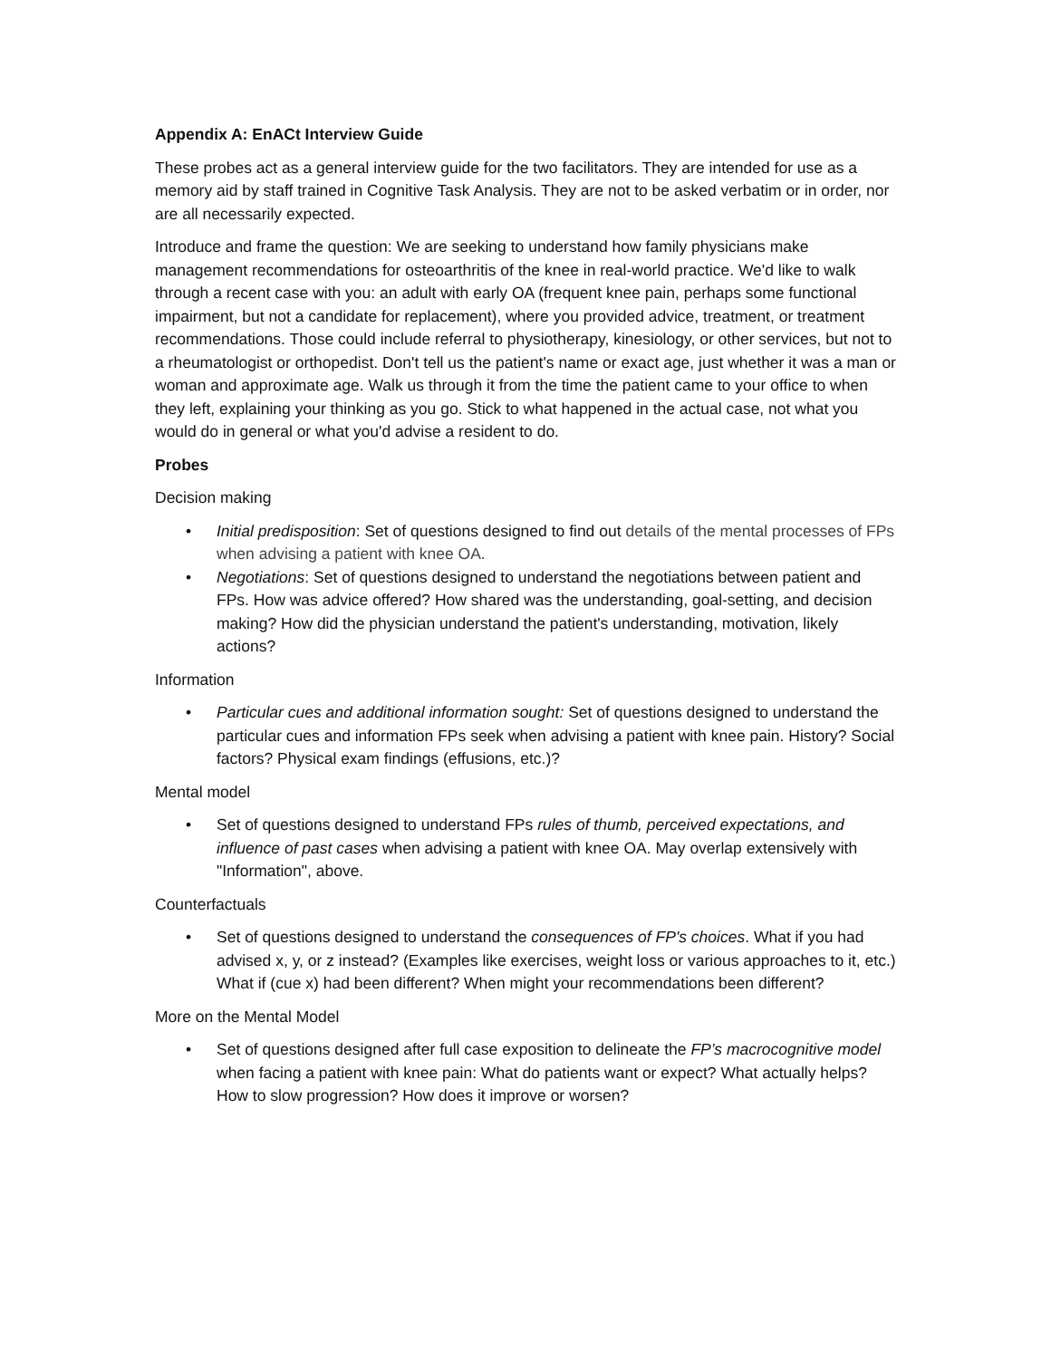Appendix A: EnACt Interview Guide
These probes act as a general interview guide for the two facilitators. They are intended for use as a memory aid by staff trained in Cognitive Task Analysis. They are not to be asked verbatim or in order, nor are all necessarily expected.
Introduce and frame the question: We are seeking to understand how family physicians make management recommendations for osteoarthritis of the knee in real-world practice. We'd like to walk through a recent case with you: an adult with early OA (frequent knee pain, perhaps some functional impairment, but not a candidate for replacement), where you provided advice, treatment, or treatment recommendations. Those could include referral to physiotherapy, kinesiology, or other services, but not to a rheumatologist or orthopedist. Don't tell us the patient's name or exact age, just whether it was a man or woman and approximate age. Walk us through it from the time the patient came to your office to when they left, explaining your thinking as you go. Stick to what happened in the actual case, not what you would do in general or what you'd advise a resident to do.
Probes
Decision making
• Initial predisposition: Set of questions designed to find out details of the mental processes of FPs when advising a patient with knee OA.
• Negotiations: Set of questions designed to understand the negotiations between patient and FPs. How was advice offered? How shared was the understanding, goal-setting, and decision making? How did the physician understand the patient's understanding, motivation, likely actions?
Information
• Particular cues and additional information sought: Set of questions designed to understand the particular cues and information FPs seek when advising a patient with knee pain. History? Social factors? Physical exam findings (effusions, etc.)?
Mental model
• Set of questions designed to understand FPs rules of thumb, perceived expectations, and influence of past cases when advising a patient with knee OA. May overlap extensively with "Information", above.
Counterfactuals
• Set of questions designed to understand the consequences of FP's choices. What if you had advised x, y, or z instead? (Examples like exercises, weight loss or various approaches to it, etc.) What if (cue x) had been different? When might your recommendations been different?
More on the Mental Model
• Set of questions designed after full case exposition to delineate the FP’s macrocognitive model when facing a patient with knee pain: What do patients want or expect? What actually helps? How to slow progression? How does it improve or worsen?